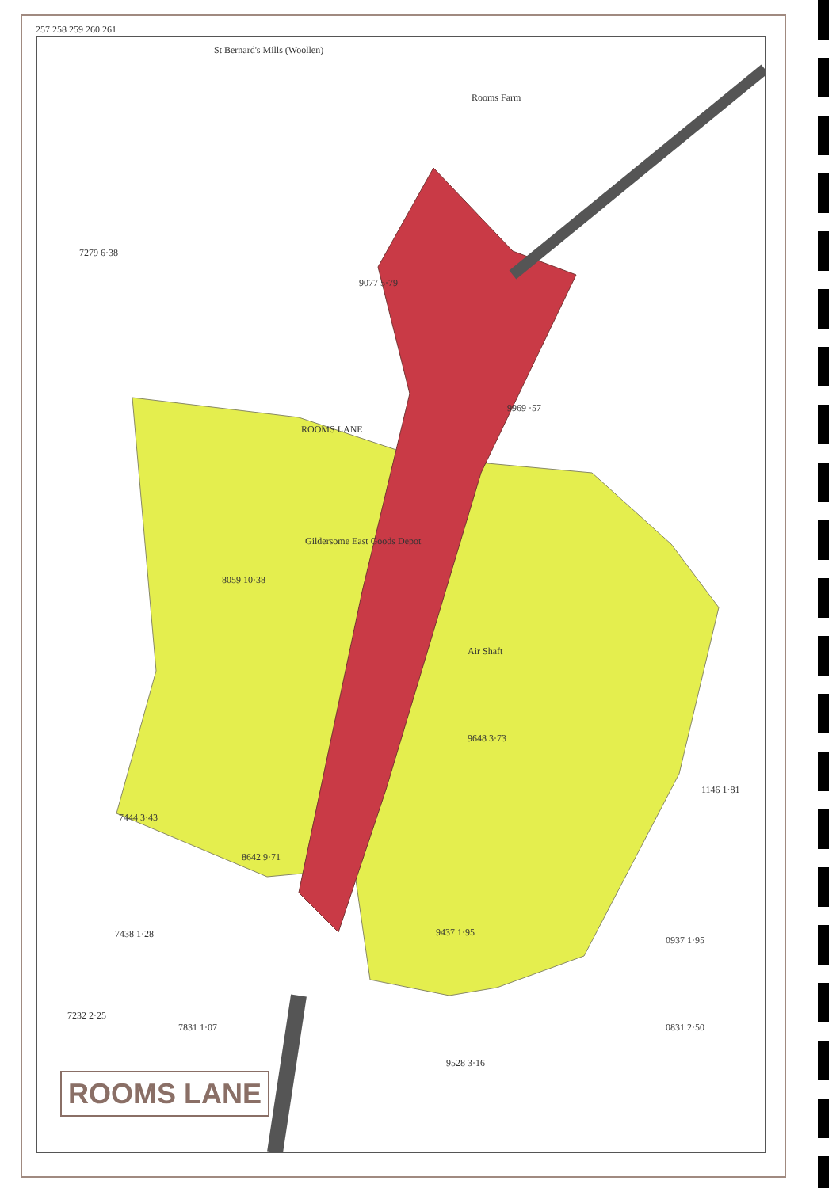St Bernard's Mills (Woollen)
Rooms Farm
7279 6·38
9077 5·79
9969 ·57
ROOMS LANE
Gildersome East Goods Depot
8059 10·38
Air Shaft
9648 3·73
7444 3·43
8642 9·71
7438 1·28 9437 1·95
7232 2·25
7831 1·07
9528 3·16
1146 1·81
0937 1·95
0831 2·50
257 258 259 260 261
ROOMS LANE